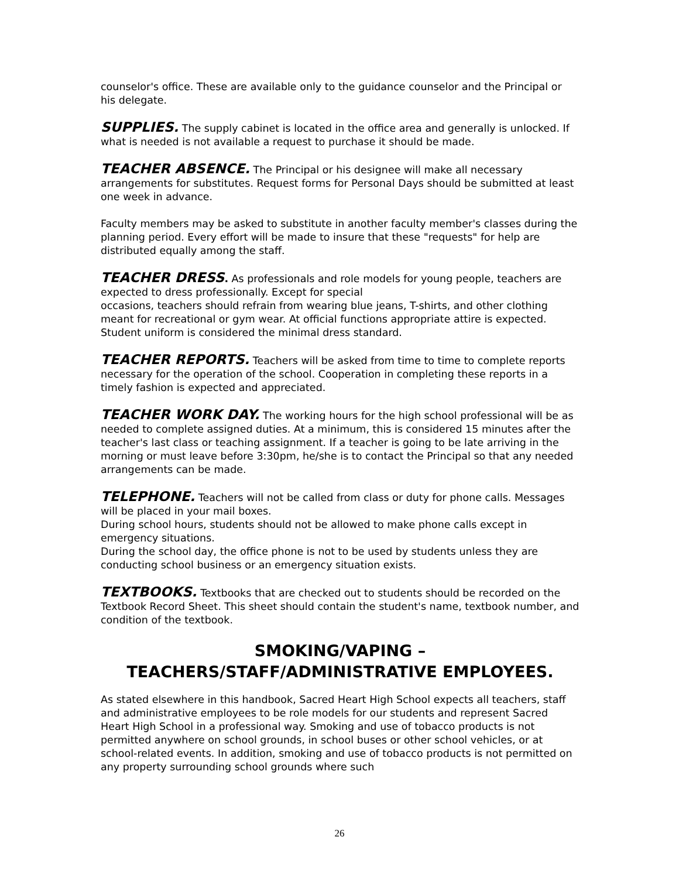counselor's office. These are available only to the guidance counselor and the Principal or his delegate.
SUPPLIES. The supply cabinet is located in the office area and generally is unlocked. If what is needed is not available a request to purchase it should be made.
TEACHER ABSENCE. The Principal or his designee will make all necessary arrangements for substitutes. Request forms for Personal Days should be submitted at least one week in advance.
Faculty members may be asked to substitute in another faculty member's classes during the planning period. Every effort will be made to insure that these "requests" for help are distributed equally among the staff.
TEACHER DRESS. As professionals and role models for young people, teachers are expected to dress professionally. Except for special
occasions, teachers should refrain from wearing blue jeans, T-shirts, and other clothing meant for recreational or gym wear. At official functions appropriate attire is expected. Student uniform is considered the minimal dress standard.
TEACHER REPORTS. Teachers will be asked from time to time to complete reports necessary for the operation of the school. Cooperation in completing these reports in a timely fashion is expected and appreciated.
TEACHER WORK DAY. The working hours for the high school professional will be as needed to complete assigned duties. At a minimum, this is considered 15 minutes after the teacher's last class or teaching assignment. If a teacher is going to be late arriving in the morning or must leave before 3:30pm, he/she is to contact the Principal so that any needed arrangements can be made.
TELEPHONE. Teachers will not be called from class or duty for phone calls. Messages will be placed in your mail boxes.
During school hours, students should not be allowed to make phone calls except in emergency situations.
During the school day, the office phone is not to be used by students unless they are conducting school business or an emergency situation exists.
TEXTBOOKS. Textbooks that are checked out to students should be recorded on the Textbook Record Sheet. This sheet should contain the student's name, textbook number, and condition of the textbook.
SMOKING/VAPING –
TEACHERS/STAFF/ADMINISTRATIVE EMPLOYEES.
As stated elsewhere in this handbook, Sacred Heart High School expects all teachers, staff and administrative employees to be role models for our students and represent Sacred Heart High School in a professional way. Smoking and use of tobacco products is not permitted anywhere on school grounds, in school buses or other school vehicles, or at school-related events. In addition, smoking and use of tobacco products is not permitted on any property surrounding school grounds where such
26